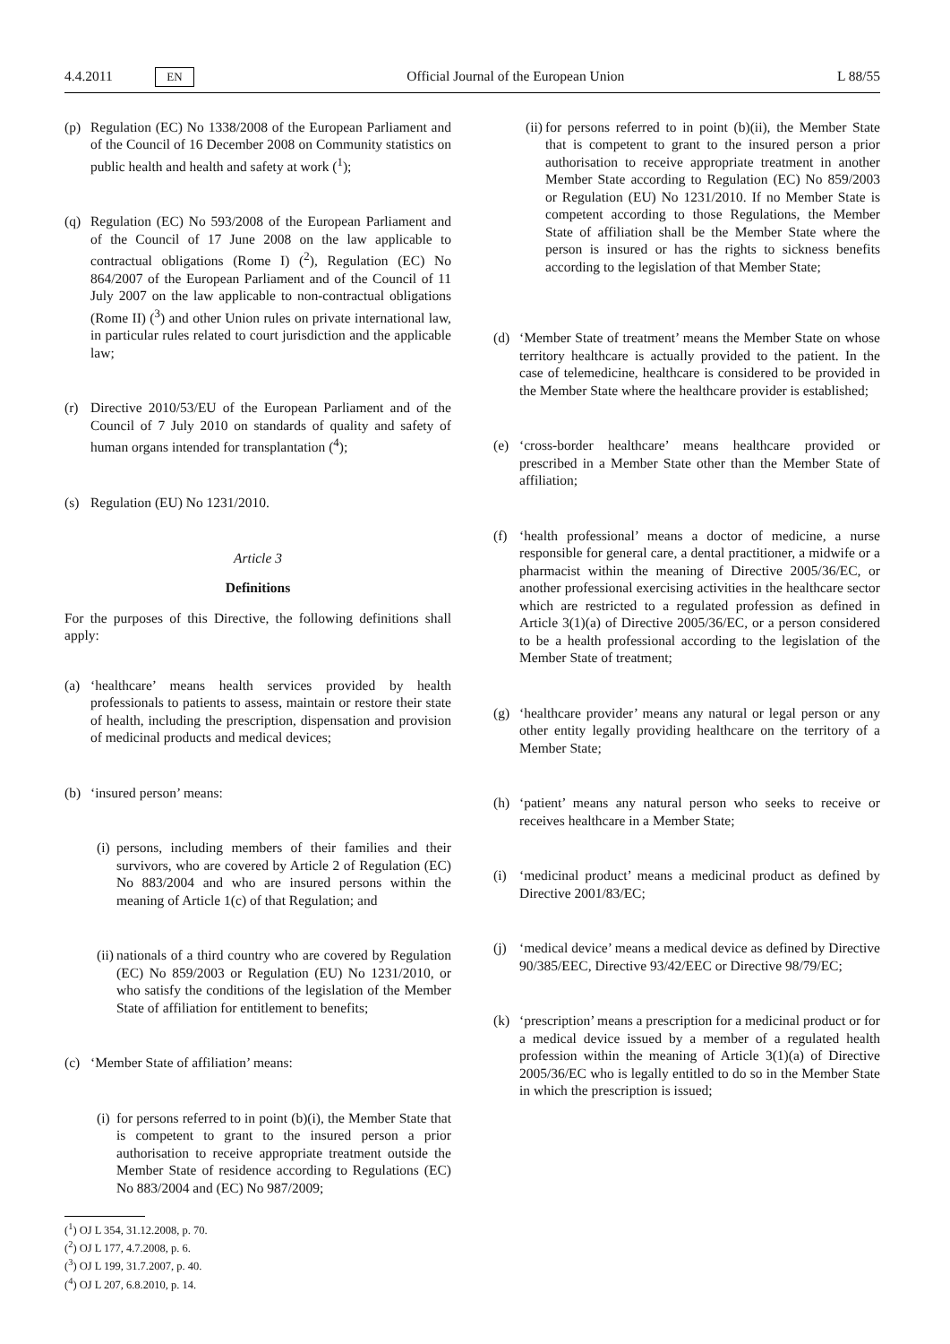4.4.2011 EN Official Journal of the European Union L 88/55
(p) Regulation (EC) No 1338/2008 of the European Parliament and of the Council of 16 December 2008 on Community statistics on public health and health and safety at work (<sup>1</sup>);
(q) Regulation (EC) No 593/2008 of the European Parliament and of the Council of 17 June 2008 on the law applicable to contractual obligations (Rome I) (<sup>2</sup>), Regulation (EC) No 864/2007 of the European Parliament and of the Council of 11 July 2007 on the law applicable to non-contractual obligations (Rome II) (<sup>3</sup>) and other Union rules on private international law, in particular rules related to court jurisdiction and the applicable law;
(r) Directive 2010/53/EU of the European Parliament and of the Council of 7 July 2010 on standards of quality and safety of human organs intended for transplantation (<sup>4</sup>);
(s) Regulation (EU) No 1231/2010.
Article 3
Definitions
For the purposes of this Directive, the following definitions shall apply:
(a) ‘healthcare’ means health services provided by health professionals to patients to assess, maintain or restore their state of health, including the prescription, dispensation and provision of medicinal products and medical devices;
(b) ‘insured person’ means:
(i) persons, including members of their families and their survivors, who are covered by Article 2 of Regulation (EC) No 883/2004 and who are insured persons within the meaning of Article 1(c) of that Regulation; and
(ii) nationals of a third country who are covered by Regulation (EC) No 859/2003 or Regulation (EU) No 1231/2010, or who satisfy the conditions of the legislation of the Member State of affiliation for entitlement to benefits;
(c) ‘Member State of affiliation’ means:
(i) for persons referred to in point (b)(i), the Member State that is competent to grant to the insured person a prior authorisation to receive appropriate treatment outside the Member State of residence according to Regulations (EC) No 883/2004 and (EC) No 987/2009;
(<sup>1</sup>) OJ L 354, 31.12.2008, p. 70.
(<sup>2</sup>) OJ L 177, 4.7.2008, p. 6.
(<sup>3</sup>) OJ L 199, 31.7.2007, p. 40.
(<sup>4</sup>) OJ L 207, 6.8.2010, p. 14.
(ii) for persons referred to in point (b)(ii), the Member State that is competent to grant to the insured person a prior authorisation to receive appropriate treatment in another Member State according to Regulation (EC) No 859/2003 or Regulation (EU) No 1231/2010. If no Member State is competent according to those Regulations, the Member State of affiliation shall be the Member State where the person is insured or has the rights to sickness benefits according to the legislation of that Member State;
(d) ‘Member State of treatment’ means the Member State on whose territory healthcare is actually provided to the patient. In the case of telemedicine, healthcare is considered to be provided in the Member State where the healthcare provider is established;
(e) ‘cross-border healthcare’ means healthcare provided or prescribed in a Member State other than the Member State of affiliation;
(f) ‘health professional’ means a doctor of medicine, a nurse responsible for general care, a dental practitioner, a midwife or a pharmacist within the meaning of Directive 2005/36/EC, or another professional exercising activities in the healthcare sector which are restricted to a regulated profession as defined in Article 3(1)(a) of Directive 2005/36/EC, or a person considered to be a health professional according to the legislation of the Member State of treatment;
(g) ‘healthcare provider’ means any natural or legal person or any other entity legally providing healthcare on the territory of a Member State;
(h) ‘patient’ means any natural person who seeks to receive or receives healthcare in a Member State;
(i) ‘medicinal product’ means a medicinal product as defined by Directive 2001/83/EC;
(j) ‘medical device’ means a medical device as defined by Directive 90/385/EEC, Directive 93/42/EEC or Directive 98/79/EC;
(k) ‘prescription’ means a prescription for a medicinal product or for a medical device issued by a member of a regulated health profession within the meaning of Article 3(1)(a) of Directive 2005/36/EC who is legally entitled to do so in the Member State in which the prescription is issued;